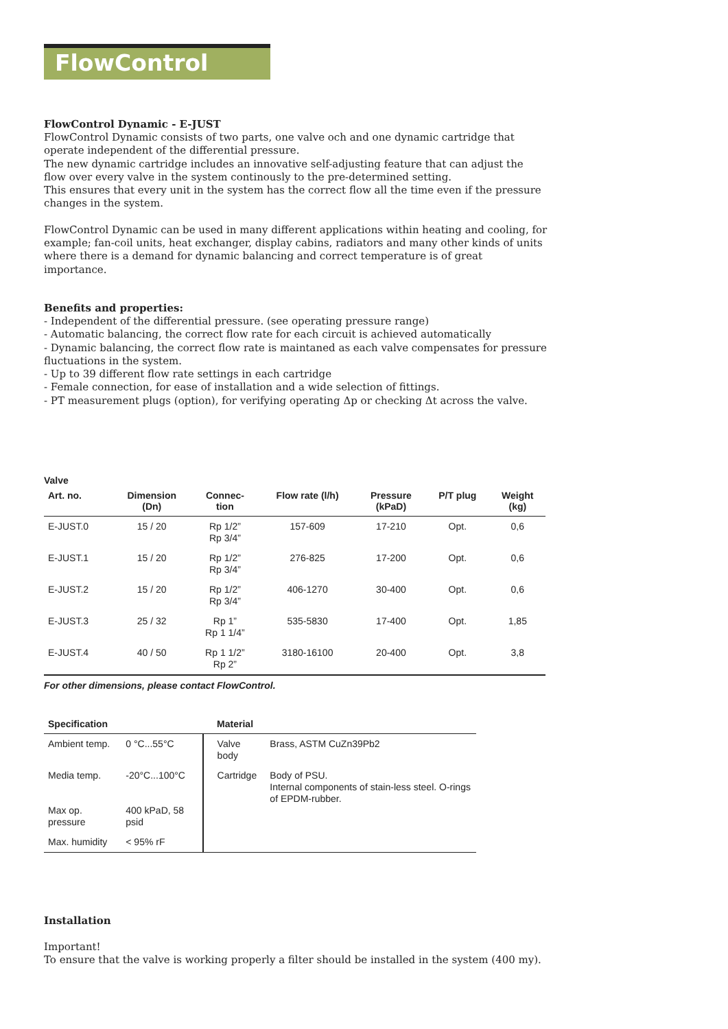FlowControl
FlowControl Dynamic - E-JUST
FlowControl Dynamic consists of two parts, one valve och and one dynamic cartridge that operate independent of the differential pressure.
The new dynamic cartridge includes an innovative self-adjusting feature that can adjust the flow over every valve in the system continously to the pre-determined setting.
This ensures that every unit in the system has the correct flow all the time even if the pressure changes in the system.
FlowControl Dynamic can be used in many different applications within heating and cooling, for example; fan-coil units, heat exchanger, display cabins, radiators and many other kinds of units where there is a demand for dynamic balancing and correct temperature is of great importance.
Benefits and properties:
- Independent of the differential pressure. (see operating pressure range)
- Automatic balancing, the correct flow rate for each circuit is achieved automatically
- Dynamic balancing, the correct flow rate is maintaned as each valve compensates for pressure fluctuations in the system.
- Up to 39 different flow rate settings in each cartridge
- Female connection, for ease of installation and a wide selection of fittings.
- PT measurement plugs (option), for verifying operating Δp or checking Δt across the valve.
Valve
| Art. no. | Dimension (Dn) | Connec- tion | Flow rate (l/h) | Pressure (kPaD) | P/T plug | Weight (kg) |
| --- | --- | --- | --- | --- | --- | --- |
| E-JUST.0 | 15 / 20 | Rp 1/2” Rp 3/4” | 157-609 | 17-210 | Opt. | 0,6 |
| E-JUST.1 | 15 / 20 | Rp 1/2” Rp 3/4” | 276-825 | 17-200 | Opt. | 0,6 |
| E-JUST.2 | 15 / 20 | Rp 1/2” Rp 3/4” | 406-1270 | 30-400 | Opt. | 0,6 |
| E-JUST.3 | 25 / 32 | Rp 1” Rp 1 1/4” | 535-5830 | 17-400 | Opt. | 1,85 |
| E-JUST.4 | 40 / 50 | Rp 1 1/2” Rp 2” | 3180-16100 | 20-400 | Opt. | 3,8 |
For other dimensions, please contact FlowControl.
| Specification | | Material | |
| --- | --- | --- | --- |
| Ambient temp. | 0 °C...55°C | Valve body | Brass, ASTM CuZn39Pb2 |
| Media temp. Max op. pressure | -20°C...100°C 400 kPaD, 58 psid | Cartridge | Body of PSU. Internal components of stain-less steel. O-rings of EPDM-rubber. |
| Max. humidity | < 95% rF | | |
Installation
Important!
To ensure that the valve is working properly a filter should be installed in the system (400 my).